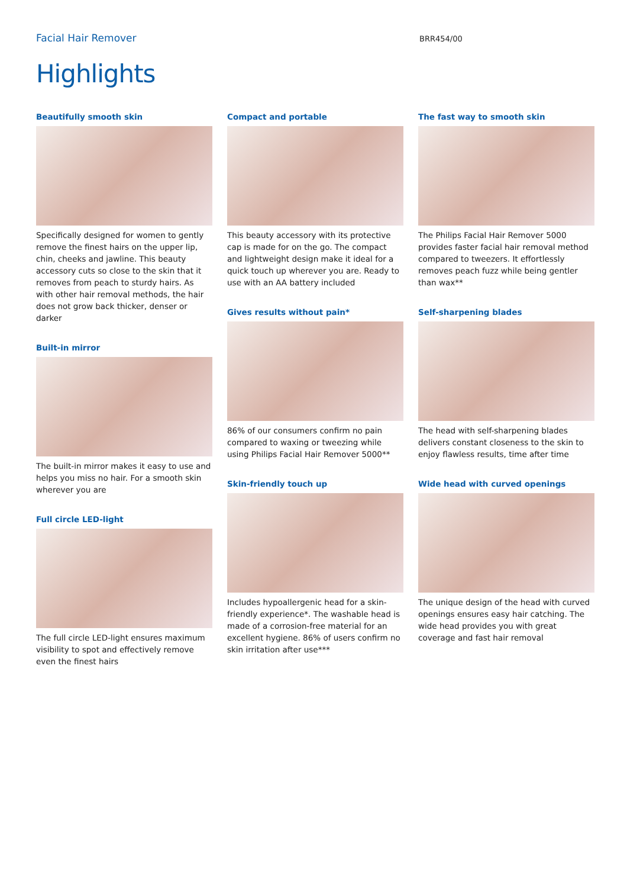Facial Hair Remover
BRR454/00
Highlights
Beautifully smooth skin
Specifically designed for women to gently remove the finest hairs on the upper lip, chin, cheeks and jawline. This beauty accessory cuts so close to the skin that it removes from peach to sturdy hairs. As with other hair removal methods, the hair does not grow back thicker, denser or darker
Built-in mirror
The built-in mirror makes it easy to use and helps you miss no hair. For a smooth skin wherever you are
Full circle LED-light
The full circle LED-light ensures maximum visibility to spot and effectively remove even the finest hairs
Compact and portable
This beauty accessory with its protective cap is made for on the go. The compact and lightweight design make it ideal for a quick touch up wherever you are. Ready to use with an AA battery included
Gives results without pain*
86% of our consumers confirm no pain compared to waxing or tweezing while using Philips Facial Hair Remover 5000**
Skin-friendly touch up
Includes hypoallergenic head for a skin-friendly experience*. The washable head is made of a corrosion-free material for an excellent hygiene. 86% of users confirm no skin irritation after use***
The fast way to smooth skin
The Philips Facial Hair Remover 5000 provides faster facial hair removal method compared to tweezers. It effortlessly removes peach fuzz while being gentler than wax**
Self-sharpening blades
The head with self-sharpening blades delivers constant closeness to the skin to enjoy flawless results, time after time
Wide head with curved openings
The unique design of the head with curved openings ensures easy hair catching. The wide head provides you with great coverage and fast hair removal